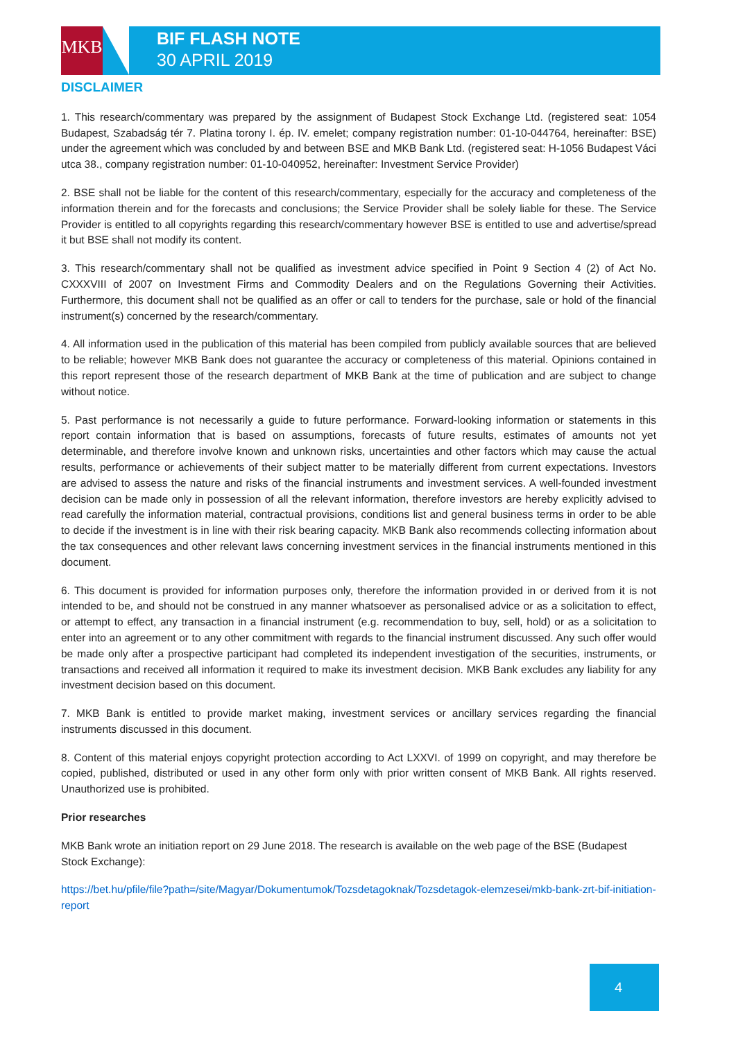MKB
BIF FLASH NOTE
30 APRIL 2019
DISCLAIMER
1. This research/commentary was prepared by the assignment of Budapest Stock Exchange Ltd. (registered seat: 1054 Budapest, Szabadság tér 7. Platina torony I. ép. IV. emelet; company registration number: 01-10-044764, hereinafter: BSE) under the agreement which was concluded by and between BSE and MKB Bank Ltd. (registered seat: H-1056 Budapest Váci utca 38., company registration number: 01-10-040952, hereinafter: Investment Service Provider)
2. BSE shall not be liable for the content of this research/commentary, especially for the accuracy and completeness of the information therein and for the forecasts and conclusions; the Service Provider shall be solely liable for these. The Service Provider is entitled to all copyrights regarding this research/commentary however BSE is entitled to use and advertise/spread it but BSE shall not modify its content.
3. This research/commentary shall not be qualified as investment advice specified in Point 9 Section 4 (2) of Act No. CXXXVIII of 2007 on Investment Firms and Commodity Dealers and on the Regulations Governing their Activities. Furthermore, this document shall not be qualified as an offer or call to tenders for the purchase, sale or hold of the financial instrument(s) concerned by the research/commentary.
4. All information used in the publication of this material has been compiled from publicly available sources that are believed to be reliable; however MKB Bank does not guarantee the accuracy or completeness of this material. Opinions contained in this report represent those of the research department of MKB Bank at the time of publication and are subject to change without notice.
5. Past performance is not necessarily a guide to future performance. Forward-looking information or statements in this report contain information that is based on assumptions, forecasts of future results, estimates of amounts not yet determinable, and therefore involve known and unknown risks, uncertainties and other factors which may cause the actual results, performance or achievements of their subject matter to be materially different from current expectations. Investors are advised to assess the nature and risks of the financial instruments and investment services. A well-founded investment decision can be made only in possession of all the relevant information, therefore investors are hereby explicitly advised to read carefully the information material, contractual provisions, conditions list and general business terms in order to be able to decide if the investment is in line with their risk bearing capacity. MKB Bank also recommends collecting information about the tax consequences and other relevant laws concerning investment services in the financial instruments mentioned in this document.
6. This document is provided for information purposes only, therefore the information provided in or derived from it is not intended to be, and should not be construed in any manner whatsoever as personalised advice or as a solicitation to effect, or attempt to effect, any transaction in a financial instrument (e.g. recommendation to buy, sell, hold) or as a solicitation to enter into an agreement or to any other commitment with regards to the financial instrument discussed. Any such offer would be made only after a prospective participant had completed its independent investigation of the securities, instruments, or transactions and received all information it required to make its investment decision. MKB Bank excludes any liability for any investment decision based on this document.
7. MKB Bank is entitled to provide market making, investment services or ancillary services regarding the financial instruments discussed in this document.
8. Content of this material enjoys copyright protection according to Act LXXVI. of 1999 on copyright, and may therefore be copied, published, distributed or used in any other form only with prior written consent of MKB Bank. All rights reserved. Unauthorized use is prohibited.
Prior researches
MKB Bank wrote an initiation report on 29 June 2018. The research is available on the web page of the BSE (Budapest Stock Exchange):
https://bet.hu/pfile/file?path=/site/Magyar/Dokumentumok/Tozsdetagoknak/Tozsdetagok-elemzesei/mkb-bank-zrt-bif-initiation-report
4